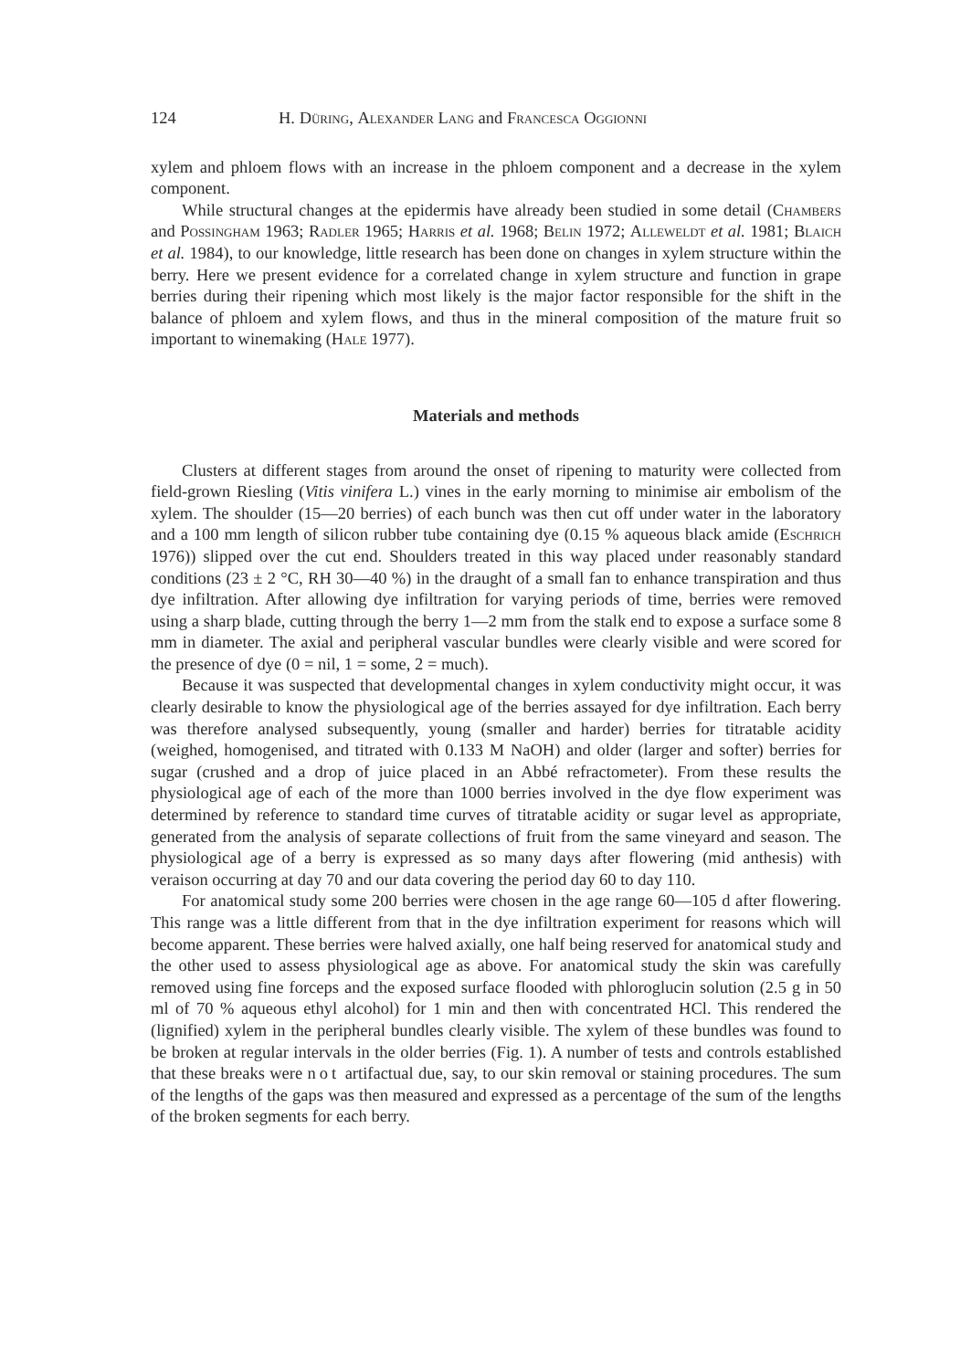124 H. Düring, Alexander Lang and Francesca Oggionni
xylem and phloem flows with an increase in the phloem component and a decrease in the xylem component.
While structural changes at the epidermis have already been studied in some detail (Chambers and Possingham 1963; Radler 1965; Harris et al. 1968; Belin 1972; Alleweldt et al. 1981; Blaich et al. 1984), to our knowledge, little research has been done on changes in xylem structure within the berry. Here we present evidence for a correlated change in xylem structure and function in grape berries during their ripening which most likely is the major factor responsible for the shift in the balance of phloem and xylem flows, and thus in the mineral composition of the mature fruit so important to winemaking (Hale 1977).
Materials and methods
Clusters at different stages from around the onset of ripening to maturity were collected from field-grown Riesling (Vitis vinifera L.) vines in the early morning to minimise air embolism of the xylem. The shoulder (15—20 berries) of each bunch was then cut off under water in the laboratory and a 100 mm length of silicon rubber tube containing dye (0.15 % aqueous black amide (Eschrich 1976)) slipped over the cut end. Shoulders treated in this way placed under reasonably standard conditions (23 ± 2 °C, RH 30—40 %) in the draught of a small fan to enhance transpiration and thus dye infiltration. After allowing dye infiltration for varying periods of time, berries were removed using a sharp blade, cutting through the berry 1—2 mm from the stalk end to expose a surface some 8 mm in diameter. The axial and peripheral vascular bundles were clearly visible and were scored for the presence of dye (0 = nil, 1 = some, 2 = much).
Because it was suspected that developmental changes in xylem conductivity might occur, it was clearly desirable to know the physiological age of the berries assayed for dye infiltration. Each berry was therefore analysed subsequently, young (smaller and harder) berries for titratable acidity (weighed, homogenised, and titrated with 0.133 M NaOH) and older (larger and softer) berries for sugar (crushed and a drop of juice placed in an Abbé refractometer). From these results the physiological age of each of the more than 1000 berries involved in the dye flow experiment was determined by reference to standard time curves of titratable acidity or sugar level as appropriate, generated from the analysis of separate collections of fruit from the same vineyard and season. The physiological age of a berry is expressed as so many days after flowering (mid anthesis) with veraison occurring at day 70 and our data covering the period day 60 to day 110.
For anatomical study some 200 berries were chosen in the age range 60—105 d after flowering. This range was a little different from that in the dye infiltration experiment for reasons which will become apparent. These berries were halved axially, one half being reserved for anatomical study and the other used to assess physiological age as above. For anatomical study the skin was carefully removed using fine forceps and the exposed surface flooded with phloroglucin solution (2.5 g in 50 ml of 70 % aqueous ethyl alcohol) for 1 min and then with concentrated HCl. This rendered the (lignified) xylem in the peripheral bundles clearly visible. The xylem of these bundles was found to be broken at regular intervals in the older berries (Fig. 1). A number of tests and controls established that these breaks were not artifactual due, say, to our skin removal or staining procedures. The sum of the lengths of the gaps was then measured and expressed as a percentage of the sum of the lengths of the broken segments for each berry.